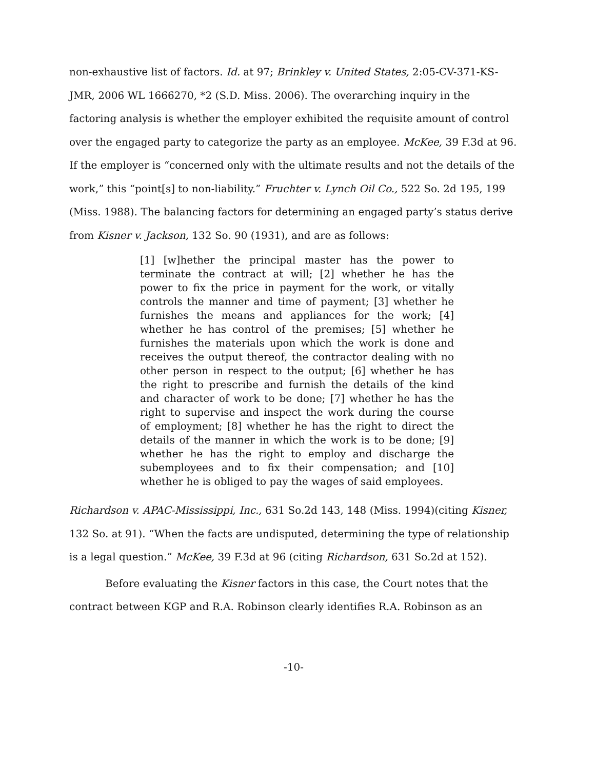non-exhaustive list of factors. Id. at 97; Brinkley v. United States, 2:05-CV-371-KS-JMR, 2006 WL 1666270, *2 (S.D. Miss. 2006). The overarching inquiry in the factoring analysis is whether the employer exhibited the requisite amount of control over the engaged party to categorize the party as an employee. McKee, 39 F.3d at 96. If the employer is “concerned only with the ultimate results and not the details of the work,” this “point[s] to non-liability.” Fruchter v. Lynch Oil Co., 522 So. 2d 195, 199 (Miss. 1988). The balancing factors for determining an engaged party’s status derive from Kisner v. Jackson, 132 So. 90 (1931), and are as follows:
[1] [w]hether the principal master has the power to terminate the contract at will; [2] whether he has the power to fix the price in payment for the work, or vitally controls the manner and time of payment; [3] whether he furnishes the means and appliances for the work; [4] whether he has control of the premises; [5] whether he furnishes the materials upon which the work is done and receives the output thereof, the contractor dealing with no other person in respect to the output; [6] whether he has the right to prescribe and furnish the details of the kind and character of work to be done; [7] whether he has the right to supervise and inspect the work during the course of employment; [8] whether he has the right to direct the details of the manner in which the work is to be done; [9] whether he has the right to employ and discharge the subemployees and to fix their compensation; and [10] whether he is obliged to pay the wages of said employees.
Richardson v. APAC-Mississippi, Inc., 631 So.2d 143, 148 (Miss. 1994)(citing Kisner, 132 So. at 91). “When the facts are undisputed, determining the type of relationship is a legal question.” McKee, 39 F.3d at 96 (citing Richardson, 631 So.2d at 152).
Before evaluating the Kisner factors in this case, the Court notes that the contract between KGP and R.A. Robinson clearly identifies R.A. Robinson as an
-10-